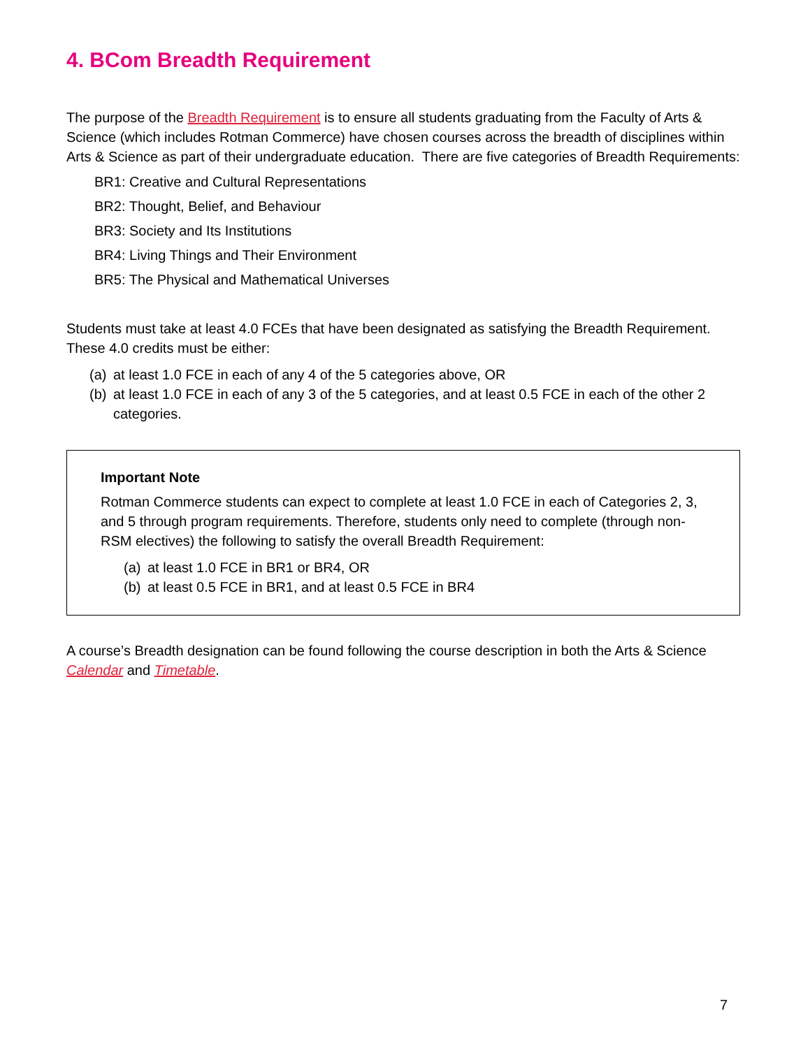4. BCom Breadth Requirement
The purpose of the Breadth Requirement is to ensure all students graduating from the Faculty of Arts & Science (which includes Rotman Commerce) have chosen courses across the breadth of disciplines within Arts & Science as part of their undergraduate education. There are five categories of Breadth Requirements:
BR1: Creative and Cultural Representations
BR2: Thought, Belief, and Behaviour
BR3: Society and Its Institutions
BR4: Living Things and Their Environment
BR5: The Physical and Mathematical Universes
Students must take at least 4.0 FCEs that have been designated as satisfying the Breadth Requirement. These 4.0 credits must be either:
(a) at least 1.0 FCE in each of any 4 of the 5 categories above, OR
(b) at least 1.0 FCE in each of any 3 of the 5 categories, and at least 0.5 FCE in each of the other 2 categories.
Important Note
Rotman Commerce students can expect to complete at least 1.0 FCE in each of Categories 2, 3, and 5 through program requirements. Therefore, students only need to complete (through non-RSM electives) the following to satisfy the overall Breadth Requirement:
(a) at least 1.0 FCE in BR1 or BR4, OR
(b) at least 0.5 FCE in BR1, and at least 0.5 FCE in BR4
A course’s Breadth designation can be found following the course description in both the Arts & Science Calendar and Timetable.
7